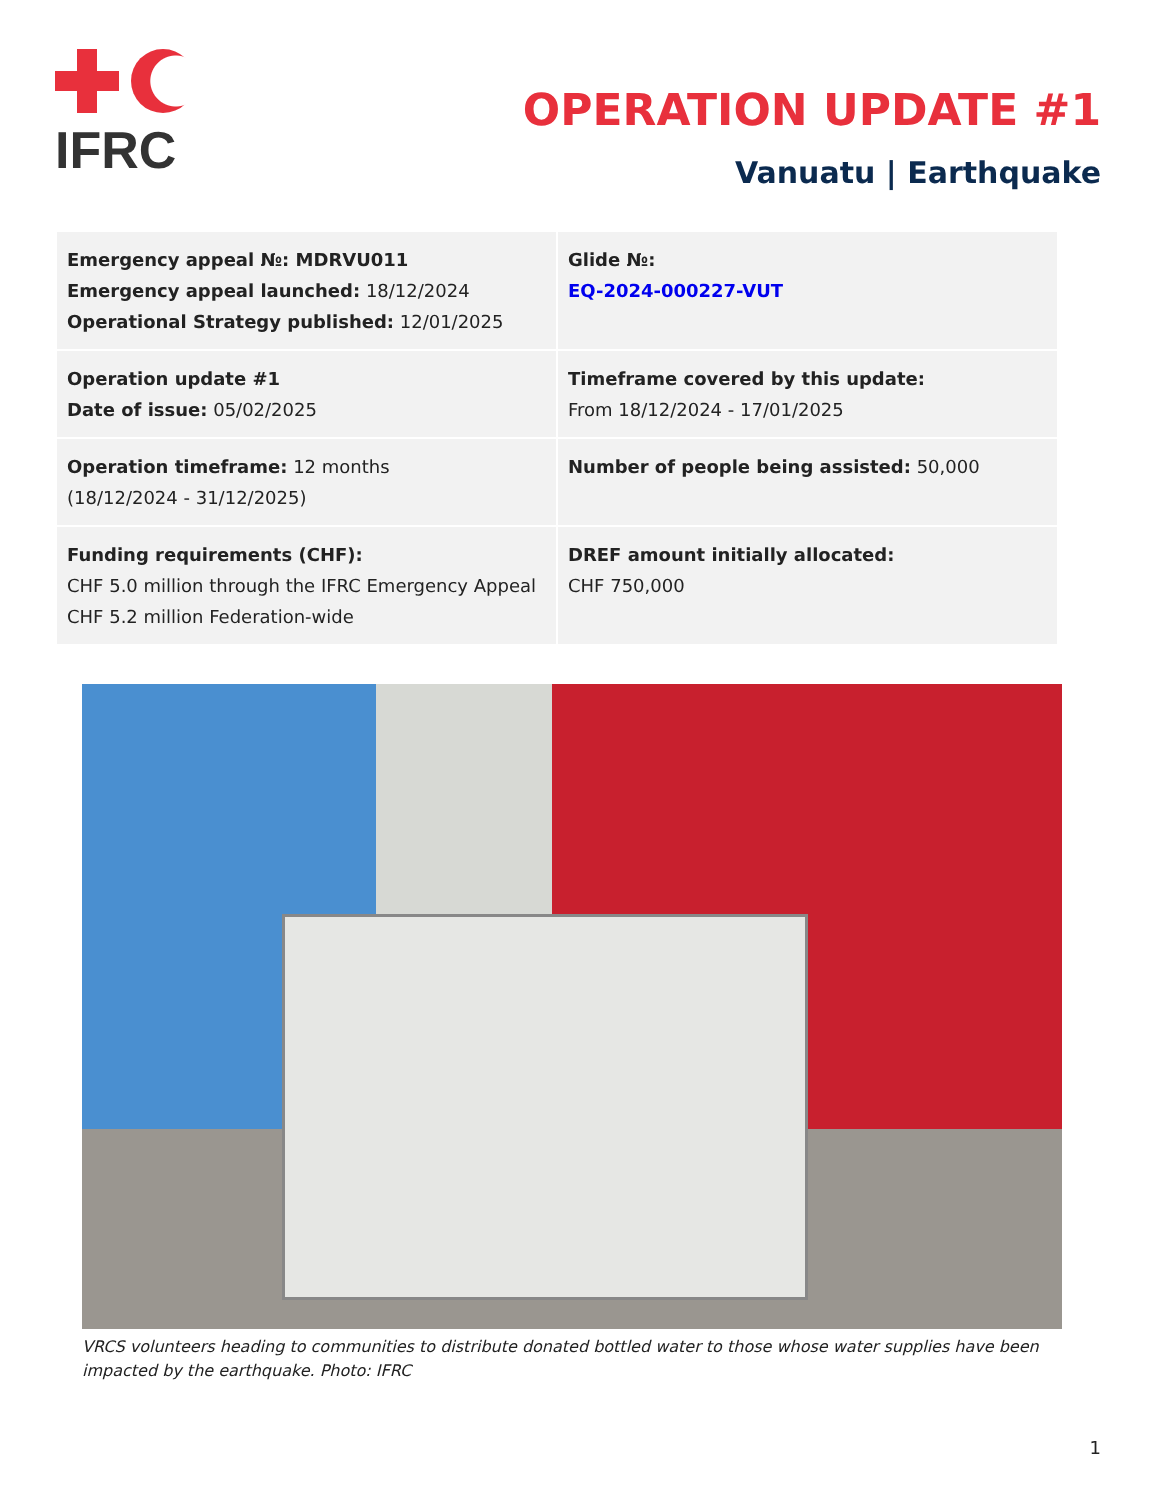IFRC
OPERATION UPDATE #1
Vanuatu | Earthquake
| Emergency appeal №: MDRVU011 Emergency appeal launched: 18/12/2024 Operational Strategy published: 12/01/2025 | Glide №: EQ-2024-000227-VUT |
| Operation update #1 Date of issue: 05/02/2025 | Timeframe covered by this update: From 18/12/2024 - 17/01/2025 |
| Operation timeframe: 12 months (18/12/2024 - 31/12/2025) | Number of people being assisted: 50,000 |
| Funding requirements (CHF): CHF 5.0 million through the IFRC Emergency Appeal CHF 5.2 million Federation-wide | DREF amount initially allocated: CHF 750,000 |
VRCS volunteers heading to communities to distribute donated bottled water to those whose water supplies have been impacted by the earthquake. Photo: IFRC
1